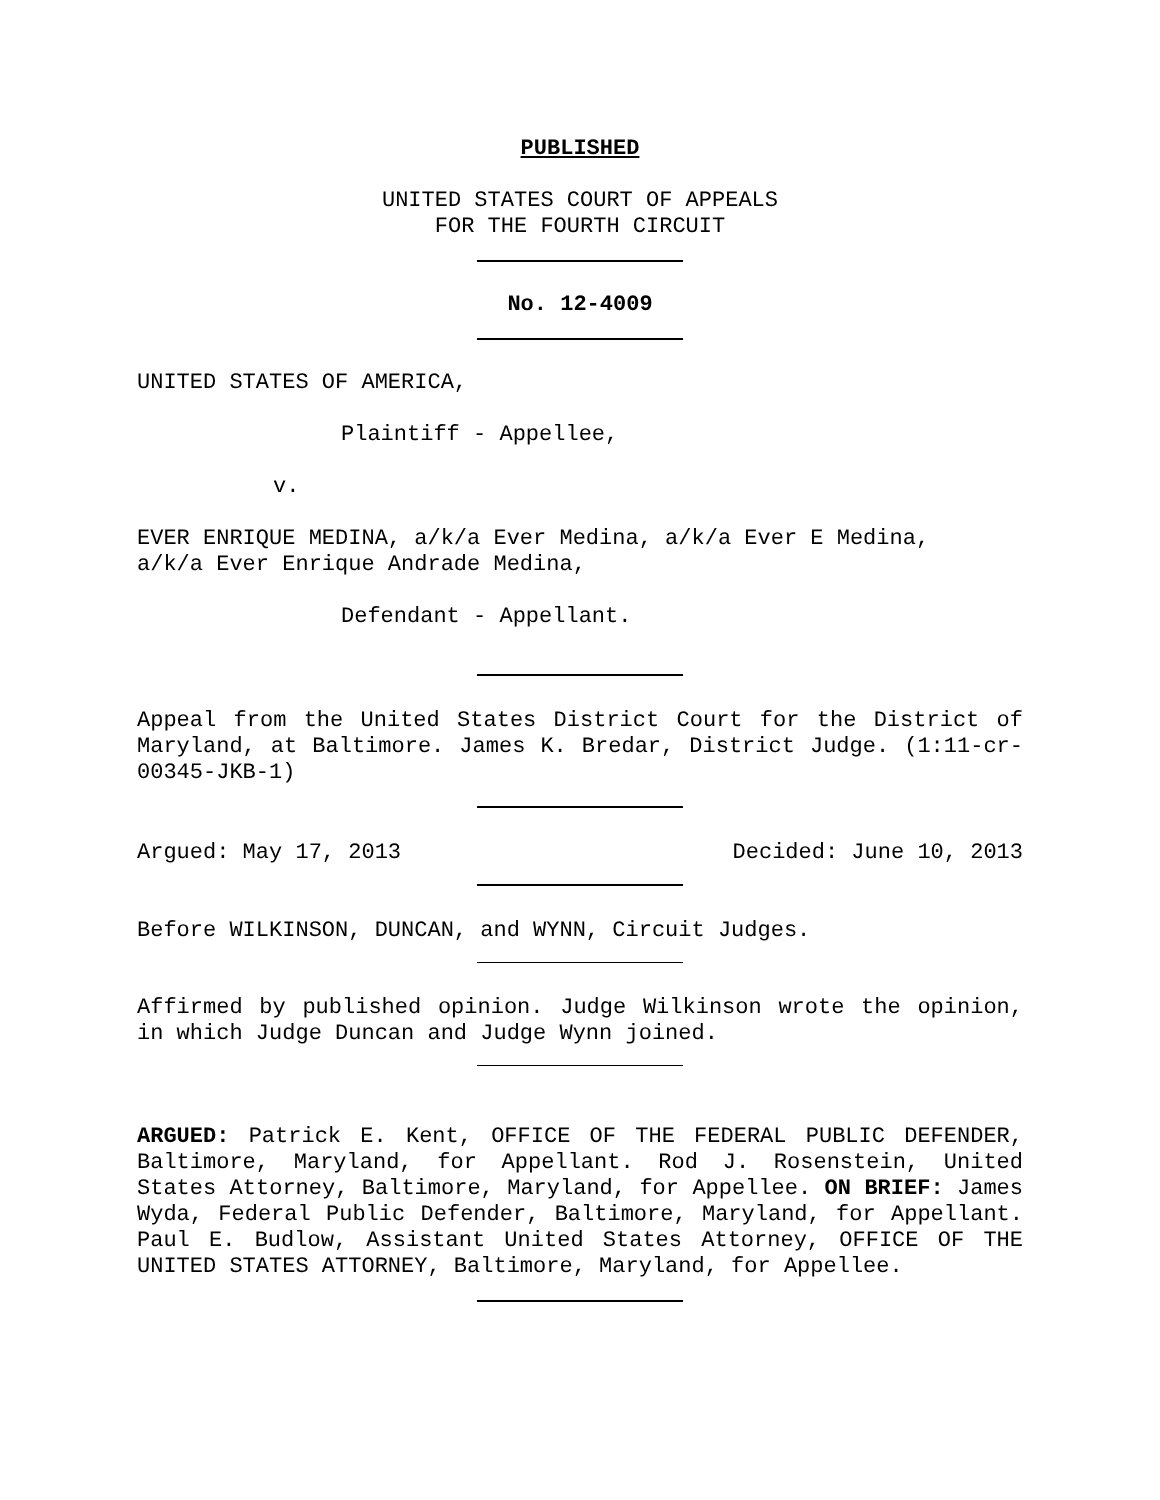PUBLISHED
UNITED STATES COURT OF APPEALS
FOR THE FOURTH CIRCUIT
No. 12-4009
UNITED STATES OF AMERICA,
Plaintiff - Appellee,
v.
EVER ENRIQUE MEDINA, a/k/a Ever Medina, a/k/a Ever E Medina,
a/k/a Ever Enrique Andrade Medina,
Defendant - Appellant.
Appeal from the United States District Court for the District of Maryland, at Baltimore. James K. Bredar, District Judge. (1:11-cr-00345-JKB-1)
Argued: May 17, 2013 Decided: June 10, 2013
Before WILKINSON, DUNCAN, and WYNN, Circuit Judges.
Affirmed by published opinion. Judge Wilkinson wrote the opinion, in which Judge Duncan and Judge Wynn joined.
ARGUED: Patrick E. Kent, OFFICE OF THE FEDERAL PUBLIC DEFENDER, Baltimore, Maryland, for Appellant. Rod J. Rosenstein, United States Attorney, Baltimore, Maryland, for Appellee. ON BRIEF: James Wyda, Federal Public Defender, Baltimore, Maryland, for Appellant. Paul E. Budlow, Assistant United States Attorney, OFFICE OF THE UNITED STATES ATTORNEY, Baltimore, Maryland, for Appellee.